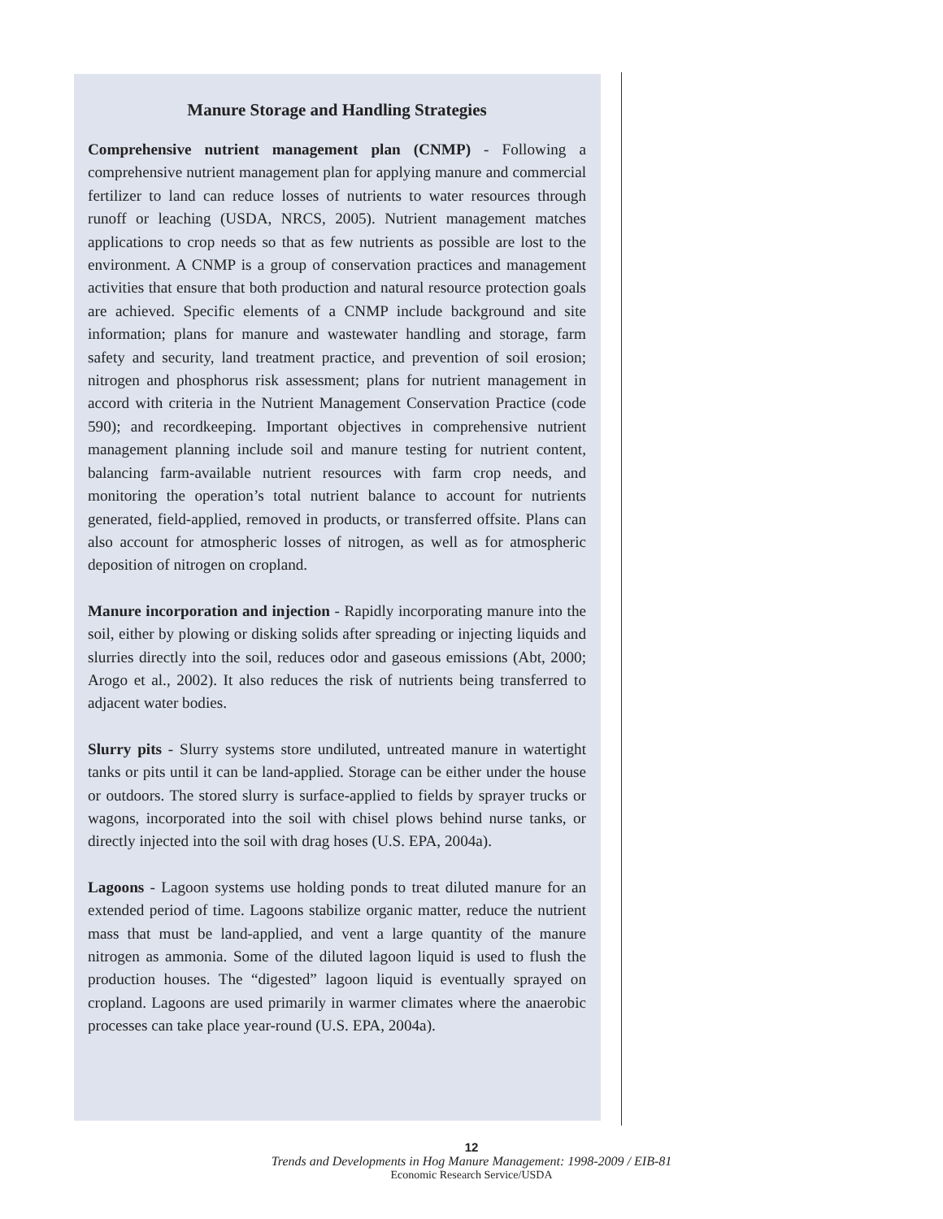Manure Storage and Handling Strategies
Comprehensive nutrient management plan (CNMP) - Following a comprehensive nutrient management plan for applying manure and commercial fertilizer to land can reduce losses of nutrients to water resources through runoff or leaching (USDA, NRCS, 2005). Nutrient management matches applications to crop needs so that as few nutrients as possible are lost to the environment. A CNMP is a group of conservation practices and management activities that ensure that both production and natural resource protection goals are achieved. Specific elements of a CNMP include background and site information; plans for manure and wastewater handling and storage, farm safety and security, land treatment practice, and prevention of soil erosion; nitrogen and phosphorus risk assessment; plans for nutrient management in accord with criteria in the Nutrient Management Conservation Practice (code 590); and recordkeeping. Important objectives in comprehensive nutrient management planning include soil and manure testing for nutrient content, balancing farm-available nutrient resources with farm crop needs, and monitoring the operation’s total nutrient balance to account for nutrients generated, field-applied, removed in products, or transferred offsite. Plans can also account for atmospheric losses of nitrogen, as well as for atmospheric deposition of nitrogen on cropland.
Manure incorporation and injection - Rapidly incorporating manure into the soil, either by plowing or disking solids after spreading or injecting liquids and slurries directly into the soil, reduces odor and gaseous emissions (Abt, 2000; Arogo et al., 2002). It also reduces the risk of nutrients being transferred to adjacent water bodies.
Slurry pits - Slurry systems store undiluted, untreated manure in watertight tanks or pits until it can be land-applied. Storage can be either under the house or outdoors. The stored slurry is surface-applied to fields by sprayer trucks or wagons, incorporated into the soil with chisel plows behind nurse tanks, or directly injected into the soil with drag hoses (U.S. EPA, 2004a).
Lagoons - Lagoon systems use holding ponds to treat diluted manure for an extended period of time. Lagoons stabilize organic matter, reduce the nutrient mass that must be land-applied, and vent a large quantity of the manure nitrogen as ammonia. Some of the diluted lagoon liquid is used to flush the production houses. The “digested” lagoon liquid is eventually sprayed on cropland. Lagoons are used primarily in warmer climates where the anaerobic processes can take place year-round (U.S. EPA, 2004a).
12
Trends and Developments in Hog Manure Management: 1998-2009 / EIB-81
Economic Research Service/USDA